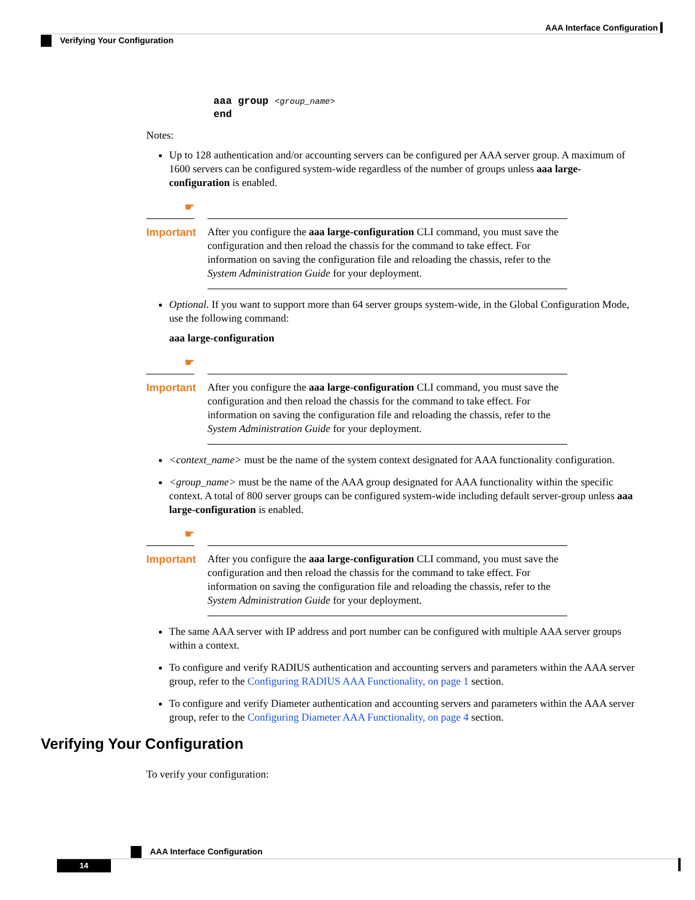AAA Interface Configuration
Verifying Your Configuration
aaa group <group_name>
end
Notes:
Up to 128 authentication and/or accounting servers can be configured per AAA server group. A maximum of 1600 servers can be configured system-wide regardless of the number of groups unless aaa large-configuration is enabled.
☛
Important
After you configure the aaa large-configuration CLI command, you must save the configuration and then reload the chassis for the command to take effect. For information on saving the configuration file and reloading the chassis, refer to the System Administration Guide for your deployment.
Optional. If you want to support more than 64 server groups system-wide, in the Global Configuration Mode, use the following command:
aaa large-configuration
☛
Important
After you configure the aaa large-configuration CLI command, you must save the configuration and then reload the chassis for the command to take effect. For information on saving the configuration file and reloading the chassis, refer to the System Administration Guide for your deployment.
<context_name> must be the name of the system context designated for AAA functionality configuration.
<group_name> must be the name of the AAA group designated for AAA functionality within the specific context. A total of 800 server groups can be configured system-wide including default server-group unless aaa large-configuration is enabled.
☛
Important
After you configure the aaa large-configuration CLI command, you must save the configuration and then reload the chassis for the command to take effect. For information on saving the configuration file and reloading the chassis, refer to the System Administration Guide for your deployment.
The same AAA server with IP address and port number can be configured with multiple AAA server groups within a context.
To configure and verify RADIUS authentication and accounting servers and parameters within the AAA server group, refer to the Configuring RADIUS AAA Functionality, on page 1 section.
To configure and verify Diameter authentication and accounting servers and parameters within the AAA server group, refer to the Configuring Diameter AAA Functionality, on page 4 section.
Verifying Your Configuration
To verify your configuration:
AAA Interface Configuration
14